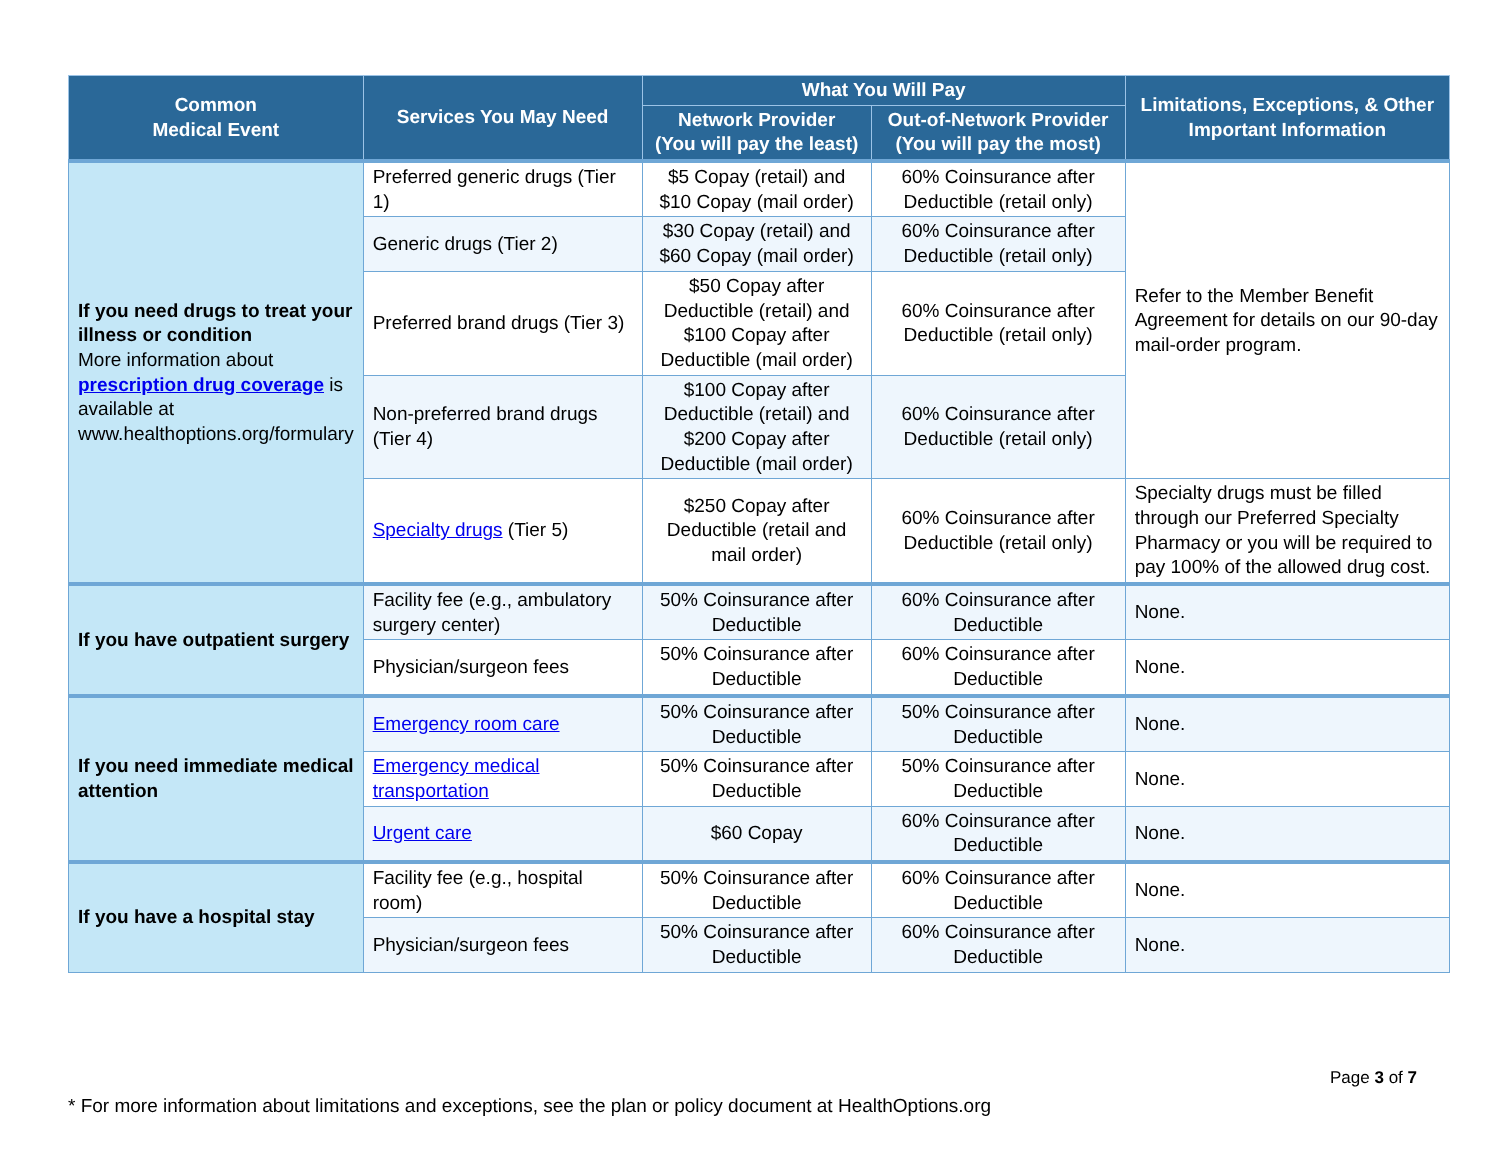| Common Medical Event | Services You May Need | What You Will Pay | | Limitations, Exceptions, & Other Important Information |
| --- | --- | --- | --- | --- |
| | | Network Provider (You will pay the least) | Out-of-Network Provider (You will pay the most) | |
| If you need drugs to treat your illness or condition More information about prescription drug coverage is available at www.healthoptions.org/formulary | Preferred generic drugs (Tier 1) | $5 Copay (retail) and $10 Copay (mail order) | 60% Coinsurance after Deductible (retail only) | Refer to the Member Benefit Agreement for details on our 90-day mail-order program. |
| | Generic drugs (Tier 2) | $30 Copay (retail) and $60 Copay (mail order) | 60% Coinsurance after Deductible (retail only) | |
| | Preferred brand drugs (Tier 3) | $50 Copay after Deductible (retail) and $100 Copay after Deductible (mail order) | 60% Coinsurance after Deductible (retail only) | |
| | Non-preferred brand drugs (Tier 4) | $100 Copay after Deductible (retail) and $200 Copay after Deductible (mail order) | 60% Coinsurance after Deductible (retail only) | |
| | Specialty drugs (Tier 5) | $250 Copay after Deductible (retail and mail order) | 60% Coinsurance after Deductible (retail only) | Specialty drugs must be filled through our Preferred Specialty Pharmacy or you will be required to pay 100% of the allowed drug cost. |
| If you have outpatient surgery | Facility fee (e.g., ambulatory surgery center) | 50% Coinsurance after Deductible | 60% Coinsurance after Deductible | None. |
| | Physician/surgeon fees | 50% Coinsurance after Deductible | 60% Coinsurance after Deductible | None. |
| If you need immediate medical attention | Emergency room care | 50% Coinsurance after Deductible | 50% Coinsurance after Deductible | None. |
| | Emergency medical transportation | 50% Coinsurance after Deductible | 50% Coinsurance after Deductible | None. |
| | Urgent care | $60 Copay | 60% Coinsurance after Deductible | None. |
| If you have a hospital stay | Facility fee (e.g., hospital room) | 50% Coinsurance after Deductible | 60% Coinsurance after Deductible | None. |
| | Physician/surgeon fees | 50% Coinsurance after Deductible | 60% Coinsurance after Deductible | None. |
Page 3 of 7
* For more information about limitations and exceptions, see the plan or policy document at HealthOptions.org